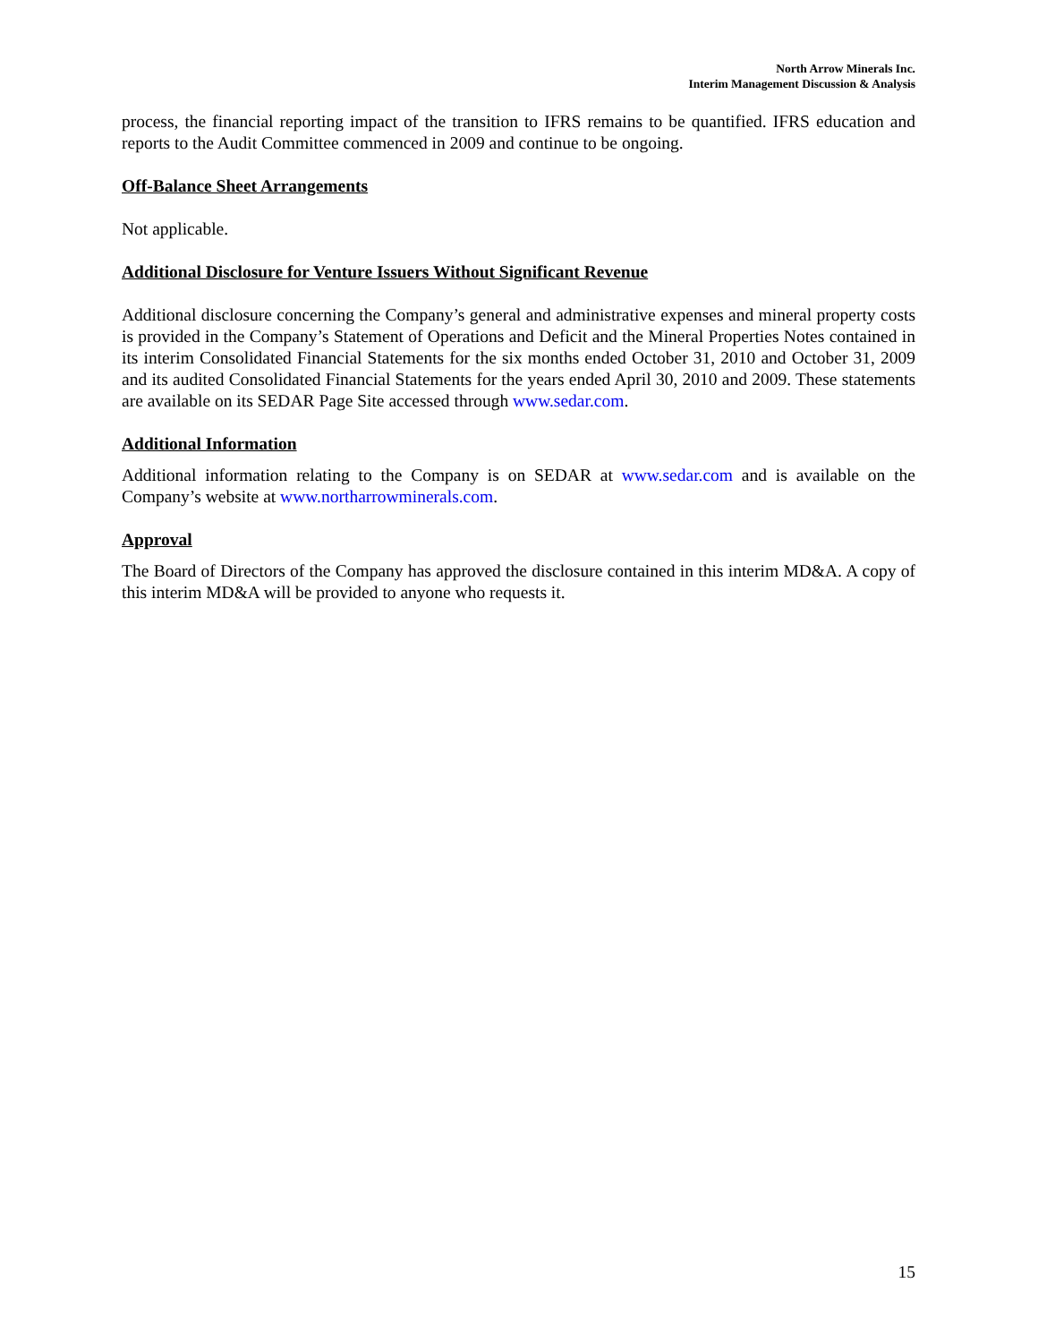North Arrow Minerals Inc.
Interim Management Discussion & Analysis
process, the financial reporting impact of the transition to IFRS remains to be quantified. IFRS education and reports to the Audit Committee commenced in 2009 and continue to be ongoing.
Off-Balance Sheet Arrangements
Not applicable.
Additional Disclosure for Venture Issuers Without Significant Revenue
Additional disclosure concerning the Company’s general and administrative expenses and mineral property costs is provided in the Company’s Statement of Operations and Deficit and the Mineral Properties Notes contained in its interim Consolidated Financial Statements for the six months ended October 31, 2010 and October 31, 2009 and its audited Consolidated Financial Statements for the years ended April 30, 2010 and 2009. These statements are available on its SEDAR Page Site accessed through www.sedar.com.
Additional Information
Additional information relating to the Company is on SEDAR at www.sedar.com and is available on the Company’s website at www.northarrowminerals.com.
Approval
The Board of Directors of the Company has approved the disclosure contained in this interim MD&A. A copy of this interim MD&A will be provided to anyone who requests it.
15